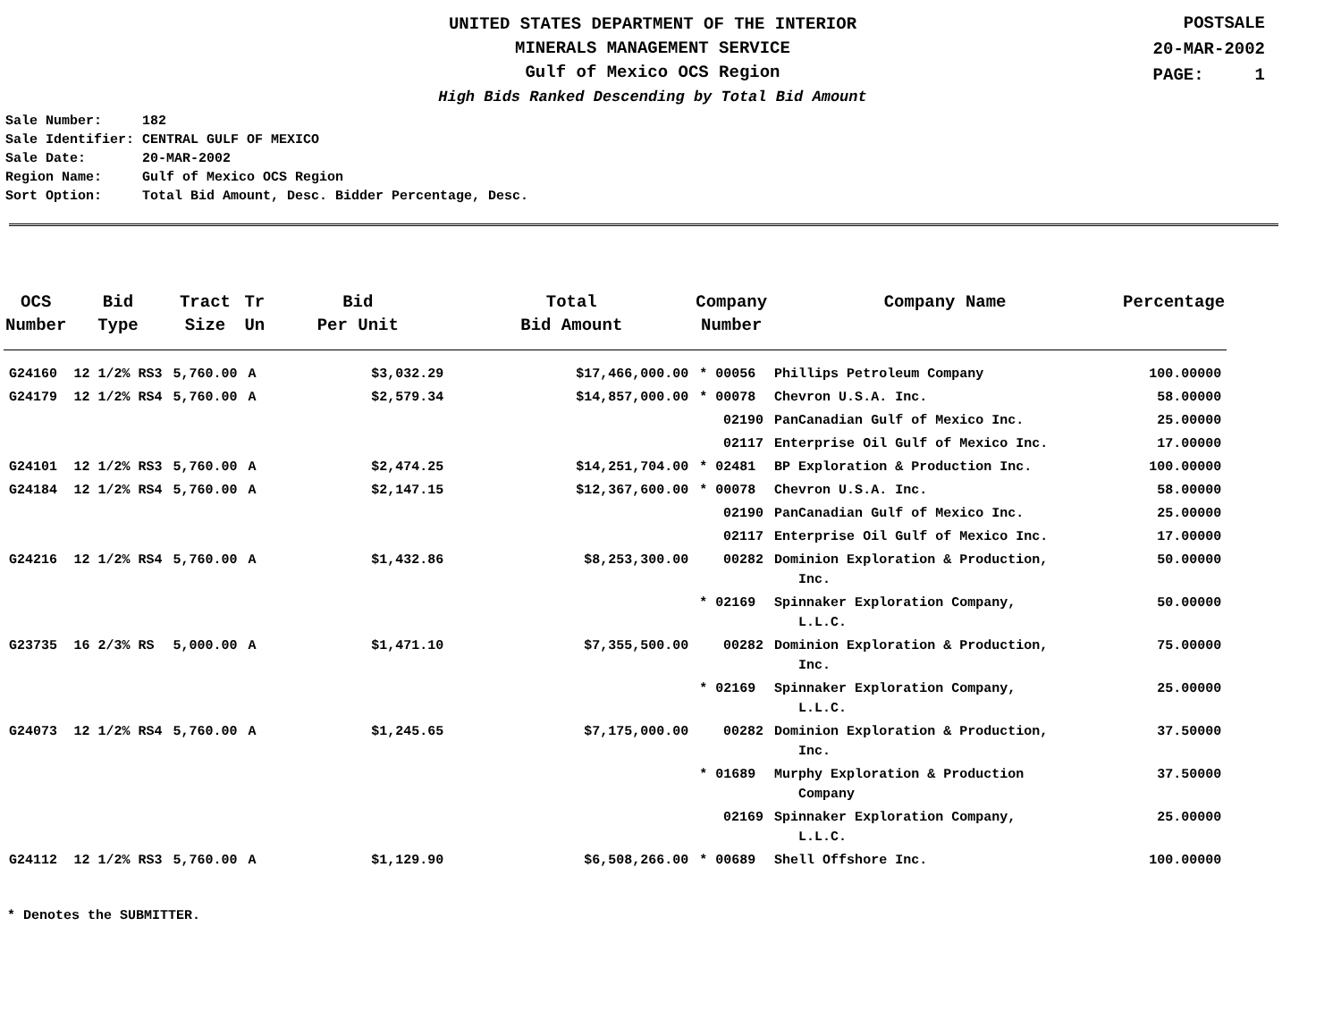UNITED STATES DEPARTMENT OF THE INTERIOR
MINERALS MANAGEMENT SERVICE
Gulf of Mexico OCS Region
High Bids Ranked Descending by Total Bid Amount
POSTSALE
20-MAR-2002
PAGE: 1
| Sale Number: | 182 |
| Sale Identifier: | CENTRAL GULF OF MEXICO |
| Sale Date: | 20-MAR-2002 |
| Region Name: | Gulf of Mexico OCS Region |
| Sort Option: | Total Bid Amount, Desc. Bidder Percentage, Desc. |
| OCS Number | Bid Type | Tract Size | Tr Un | Bid Per Unit | Total Bid Amount | Company Number | Company Name | Percentage |
| --- | --- | --- | --- | --- | --- | --- | --- | --- |
| G24160 | 12 1/2% RS3 | 5,760.00 | A | $3,032.29 | $17,466,000.00 | * 00056 | Phillips Petroleum Company | 100.00000 |
| G24179 | 12 1/2% RS4 | 5,760.00 | A | $2,579.34 | $14,857,000.00 | * 00078 | Chevron U.S.A. Inc. | 58.00000 |
| | | | | | | 02190 | PanCanadian Gulf of Mexico Inc. | 25.00000 |
| | | | | | | 02117 | Enterprise Oil Gulf of Mexico Inc. | 17.00000 |
| G24101 | 12 1/2% RS3 | 5,760.00 | A | $2,474.25 | $14,251,704.00 | * 02481 | BP Exploration & Production Inc. | 100.00000 |
| G24184 | 12 1/2% RS4 | 5,760.00 | A | $2,147.15 | $12,367,600.00 | * 00078 | Chevron U.S.A. Inc. | 58.00000 |
| | | | | | | 02190 | PanCanadian Gulf of Mexico Inc. | 25.00000 |
| | | | | | | 02117 | Enterprise Oil Gulf of Mexico Inc. | 17.00000 |
| G24216 | 12 1/2% RS4 | 5,760.00 | A | $1,432.86 | $8,253,300.00 | 00282 | Dominion Exploration & Production, Inc. | 50.00000 |
| | | | | | | * 02169 | Spinnaker Exploration Company, L.L.C. | 50.00000 |
| G23735 | 16 2/3% RS | 5,000.00 | A | $1,471.10 | $7,355,500.00 | 00282 | Dominion Exploration & Production, Inc. | 75.00000 |
| | | | | | | * 02169 | Spinnaker Exploration Company, L.L.C. | 25.00000 |
| G24073 | 12 1/2% RS4 | 5,760.00 | A | $1,245.65 | $7,175,000.00 | 00282 | Dominion Exploration & Production, Inc. | 37.50000 |
| | | | | | | * 01689 | Murphy Exploration & Production Company | 37.50000 |
| | | | | | | 02169 | Spinnaker Exploration Company, L.L.C. | 25.00000 |
| G24112 | 12 1/2% RS3 | 5,760.00 | A | $1,129.90 | $6,508,266.00 | * 00689 | Shell Offshore Inc. | 100.00000 |
* Denotes the SUBMITTER.